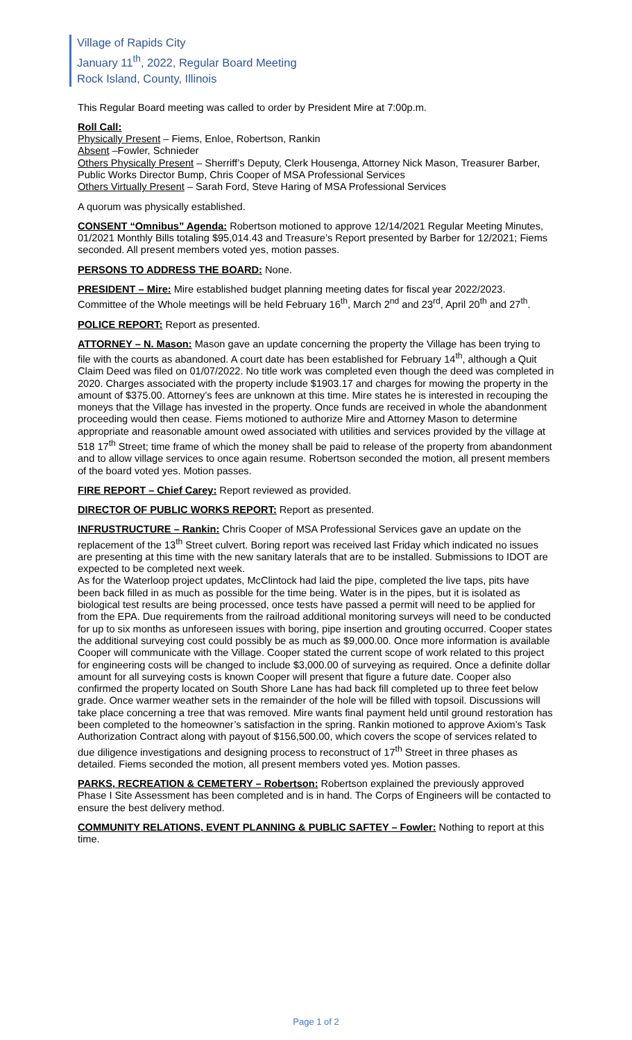Village of Rapids City
January 11<sup>th</sup>, 2022, Regular Board Meeting
Rock Island, County, Illinois
This Regular Board meeting was called to order by President Mire at 7:00p.m.
Roll Call:
Physically Present – Fiems, Enloe, Robertson, Rankin
Absent –Fowler, Schnieder
Others Physically Present – Sherriff’s Deputy, Clerk Housenga, Attorney Nick Mason, Treasurer Barber, Public Works Director Bump, Chris Cooper of MSA Professional Services
Others Virtually Present – Sarah Ford, Steve Haring of MSA Professional Services
A quorum was physically established.
CONSENT “Omnibus” Agenda: Robertson motioned to approve 12/14/2021 Regular Meeting Minutes, 01/2021 Monthly Bills totaling $95,014.43 and Treasure’s Report presented by Barber for 12/2021; Fiems seconded. All present members voted yes, motion passes.
PERSONS TO ADDRESS THE BOARD: None.
PRESIDENT – Mire: Mire established budget planning meeting dates for fiscal year 2022/2023. Committee of the Whole meetings will be held February 16<sup>th</sup>, March 2<sup>nd</sup> and 23<sup>rd</sup>, April 20<sup>th</sup> and 27<sup>th</sup>.
POLICE REPORT: Report as presented.
ATTORNEY – N. Mason: Mason gave an update concerning the property the Village has been trying to file with the courts as abandoned. A court date has been established for February 14<sup>th</sup>, although a Quit Claim Deed was filed on 01/07/2022. No title work was completed even though the deed was completed in 2020. Charges associated with the property include $1903.17 and charges for mowing the property in the amount of $375.00. Attorney’s fees are unknown at this time. Mire states he is interested in recouping the moneys that the Village has invested in the property. Once funds are received in whole the abandonment proceeding would then cease. Fiems motioned to authorize Mire and Attorney Mason to determine appropriate and reasonable amount owed associated with utilities and services provided by the village at 518 17<sup>th</sup> Street; time frame of which the money shall be paid to release of the property from abandonment and to allow village services to once again resume. Robertson seconded the motion, all present members of the board voted yes. Motion passes.
FIRE REPORT – Chief Carey: Report reviewed as provided.
DIRECTOR OF PUBLIC WORKS REPORT: Report as presented.
INFRUSTRUCTURE – Rankin: Chris Cooper of MSA Professional Services gave an update on the replacement of the 13<sup>th</sup> Street culvert. Boring report was received last Friday which indicated no issues are presenting at this time with the new sanitary laterals that are to be installed. Submissions to IDOT are expected to be completed next week.
As for the Waterloop project updates, McClintock had laid the pipe, completed the live taps, pits have been back filled in as much as possible for the time being. Water is in the pipes, but it is isolated as biological test results are being processed, once tests have passed a permit will need to be applied for from the EPA. Due requirements from the railroad additional monitoring surveys will need to be conducted for up to six months as unforeseen issues with boring, pipe insertion and grouting occurred. Cooper states the additional surveying cost could possibly be as much as $9,000.00. Once more information is available Cooper will communicate with the Village. Cooper stated the current scope of work related to this project for engineering costs will be changed to include $3,000.00 of surveying as required. Once a definite dollar amount for all surveying costs is known Cooper will present that figure a future date. Cooper also confirmed the property located on South Shore Lane has had back fill completed up to three feet below grade. Once warmer weather sets in the remainder of the hole will be filled with topsoil. Discussions will take place concerning a tree that was removed. Mire wants final payment held until ground restoration has been completed to the homeowner’s satisfaction in the spring. Rankin motioned to approve Axiom’s Task Authorization Contract along with payout of $156,500.00, which covers the scope of services related to due diligence investigations and designing process to reconstruct of 17<sup>th</sup> Street in three phases as detailed. Fiems seconded the motion, all present members voted yes. Motion passes.
PARKS, RECREATION & CEMETERY – Robertson: Robertson explained the previously approved Phase I Site Assessment has been completed and is in hand. The Corps of Engineers will be contacted to ensure the best delivery method.
COMMUNITY RELATIONS, EVENT PLANNING & PUBLIC SAFTEY – Fowler: Nothing to report at this time.
Page 1 of 2